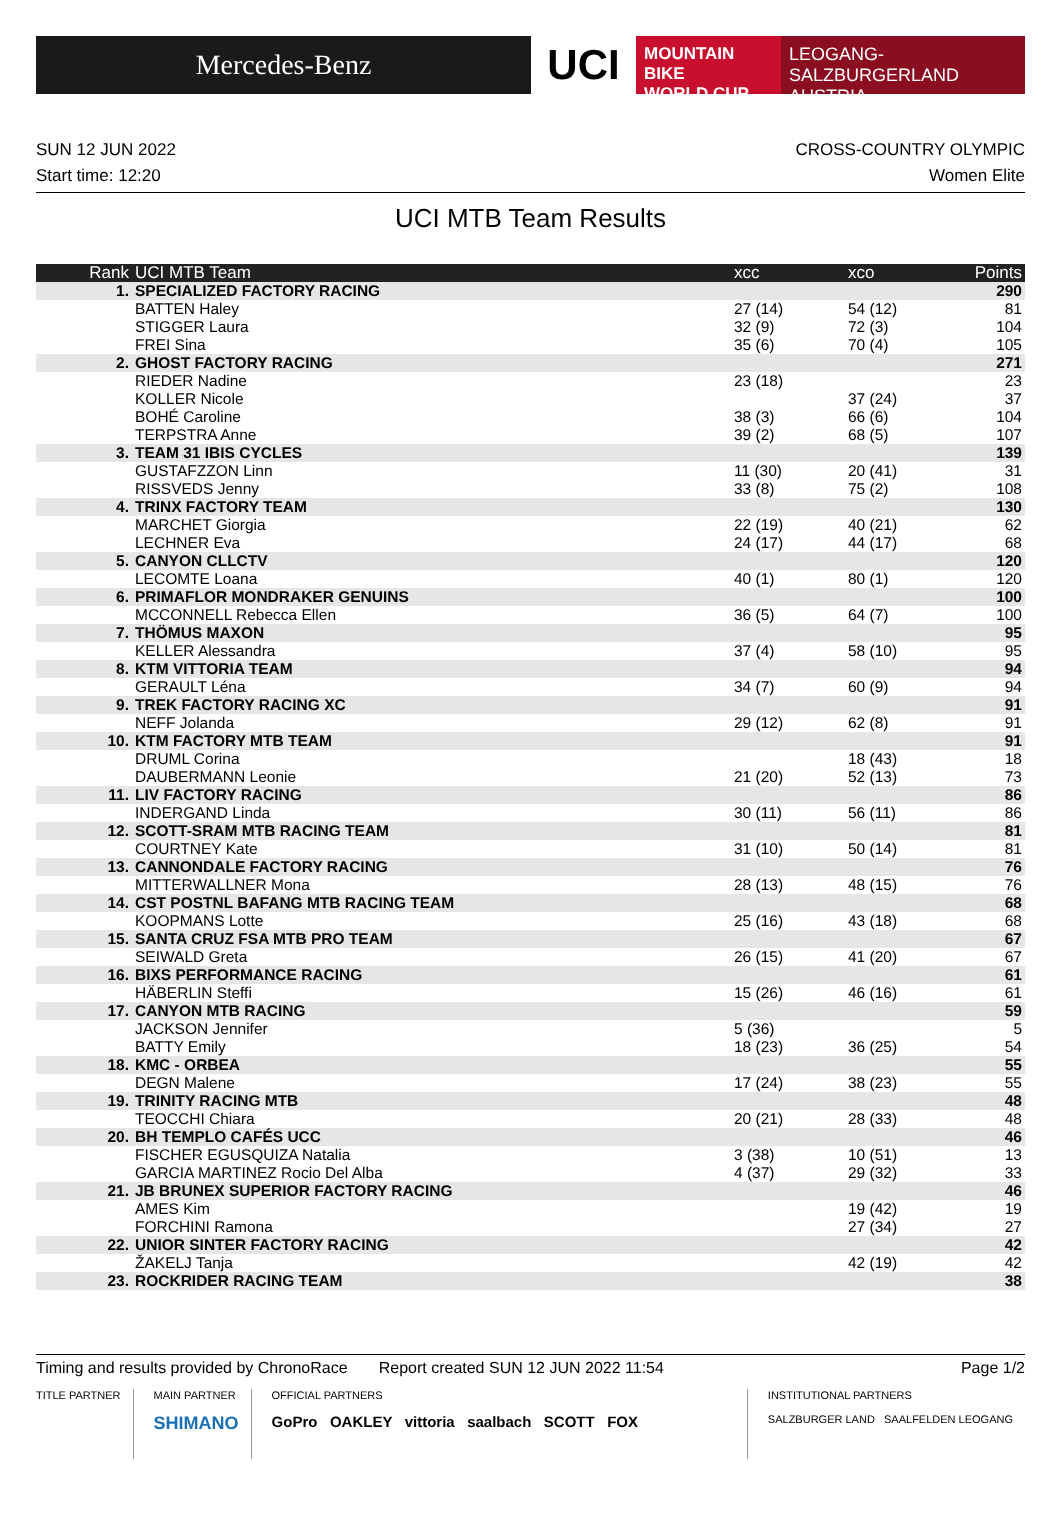Mercedes-Benz
UCI
MOUNTAIN BIKE
WORLD CUP
LEOGANG-SALZBURGERLAND
AUSTRIA
SUN 12 JUN 2022 CROSS-COUNTRY OLYMPIC
Start time: 12:20 Women Elite
UCI MTB Team Results
| Rank | UCI MTB Team | xcc | xco | Points |
| --- | --- | --- | --- | --- |
| 1. | SPECIALIZED FACTORY RACING | | | 290 |
| | BATTEN Haley | 27 (14) | 54 (12) | 81 |
| | STIGGER Laura | 32 (9) | 72 (3) | 104 |
| | FREI Sina | 35 (6) | 70 (4) | 105 |
| 2. | GHOST FACTORY RACING | | | 271 |
| | RIEDER Nadine | 23 (18) | | 23 |
| | KOLLER Nicole | | 37 (24) | 37 |
| | BOHÉ Caroline | 38 (3) | 66 (6) | 104 |
| | TERPSTRA Anne | 39 (2) | 68 (5) | 107 |
| 3. | TEAM 31 IBIS CYCLES | | | 139 |
| | GUSTAFZZON Linn | 11 (30) | 20 (41) | 31 |
| | RISSVEDS Jenny | 33 (8) | 75 (2) | 108 |
| 4. | TRINX FACTORY TEAM | | | 130 |
| | MARCHET Giorgia | 22 (19) | 40 (21) | 62 |
| | LECHNER Eva | 24 (17) | 44 (17) | 68 |
| 5. | CANYON CLLCTV | | | 120 |
| | LECOMTE Loana | 40 (1) | 80 (1) | 120 |
| 6. | PRIMAFLOR MONDRAKER GENUINS | | | 100 |
| | MCCONNELL Rebecca Ellen | 36 (5) | 64 (7) | 100 |
| 7. | THÖMUS MAXON | | | 95 |
| | KELLER Alessandra | 37 (4) | 58 (10) | 95 |
| 8. | KTM VITTORIA TEAM | | | 94 |
| | GERAULT Léna | 34 (7) | 60 (9) | 94 |
| 9. | TREK FACTORY RACING XC | | | 91 |
| | NEFF Jolanda | 29 (12) | 62 (8) | 91 |
| 10. | KTM FACTORY MTB TEAM | | | 91 |
| | DRUML Corina | | 18 (43) | 18 |
| | DAUBERMANN Leonie | 21 (20) | 52 (13) | 73 |
| 11. | LIV FACTORY RACING | | | 86 |
| | INDERGAND Linda | 30 (11) | 56 (11) | 86 |
| 12. | SCOTT-SRAM MTB RACING TEAM | | | 81 |
| | COURTNEY Kate | 31 (10) | 50 (14) | 81 |
| 13. | CANNONDALE FACTORY RACING | | | 76 |
| | MITTERWALLNER Mona | 28 (13) | 48 (15) | 76 |
| 14. | CST POSTNL BAFANG MTB RACING TEAM | | | 68 |
| | KOOPMANS Lotte | 25 (16) | 43 (18) | 68 |
| 15. | SANTA CRUZ FSA MTB PRO TEAM | | | 67 |
| | SEIWALD Greta | 26 (15) | 41 (20) | 67 |
| 16. | BIXS PERFORMANCE RACING | | | 61 |
| | HÄBERLIN Steffi | 15 (26) | 46 (16) | 61 |
| 17. | CANYON MTB RACING | | | 59 |
| | JACKSON Jennifer | 5 (36) | | 5 |
| | BATTY Emily | 18 (23) | 36 (25) | 54 |
| 18. | KMC - ORBEA | | | 55 |
| | DEGN Malene | 17 (24) | 38 (23) | 55 |
| 19. | TRINITY RACING MTB | | | 48 |
| | TEOCCHI Chiara | 20 (21) | 28 (33) | 48 |
| 20. | BH TEMPLO CAFÉS UCC | | | 46 |
| | FISCHER EGUSQUIZA Natalia | 3 (38) | 10 (51) | 13 |
| | GARCIA MARTINEZ Rocio Del Alba | 4 (37) | 29 (32) | 33 |
| 21. | JB BRUNEX SUPERIOR FACTORY RACING | | | 46 |
| | AMES Kim | | 19 (42) | 19 |
| | FORCHINI Ramona | | 27 (34) | 27 |
| 22. | UNIOR SINTER FACTORY RACING | | | 42 |
| | ŽAKELJ Tanja | | 42 (19) | 42 |
| 23. | ROCKRIDER RACING TEAM | | | 38 |
Timing and results provided by ChronoRace Report created SUN 12 JUN 2022 11:54 Page 1/2
TITLE PARTNER MAIN PARTNER
SHIMANO
OFFICIAL PARTNERS
GoPro OAKLEY vittoria saalbach SCOTT FOX
INSTITUTIONAL PARTNERS
SALZBURGER LAND SAALFELDEN LEOGANG